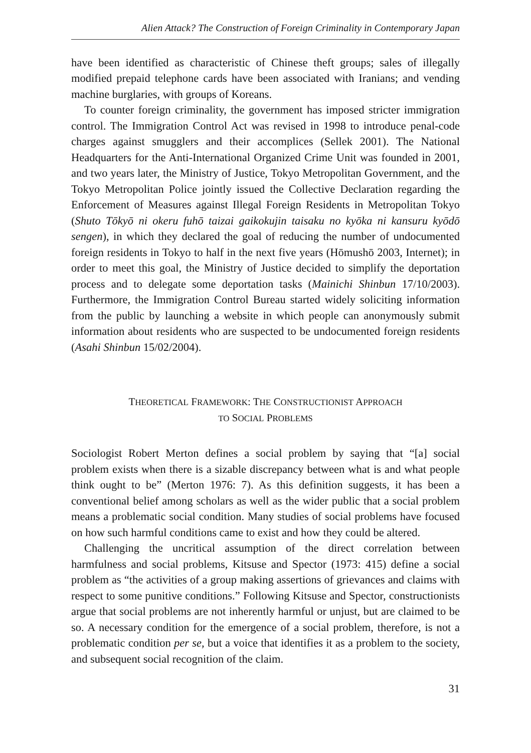Alien Attack? The Construction of Foreign Criminality in Contemporary Japan
have been identified as characteristic of Chinese theft groups; sales of illegally modified prepaid telephone cards have been associated with Iranians; and vending machine burglaries, with groups of Koreans.
To counter foreign criminality, the government has imposed stricter immigration control. The Immigration Control Act was revised in 1998 to introduce penal-code charges against smugglers and their accomplices (Sellek 2001). The National Headquarters for the Anti-International Organized Crime Unit was founded in 2001, and two years later, the Ministry of Justice, Tokyo Metropolitan Government, and the Tokyo Metropolitan Police jointly issued the Collective Declaration regarding the Enforcement of Measures against Illegal Foreign Residents in Metropolitan Tokyo (Shuto Tōkyō ni okeru fuhō taizai gaikokujin taisaku no kyōka ni kansuru kyōdō sengen), in which they declared the goal of reducing the number of undocumented foreign residents in Tokyo to half in the next five years (Hōmushō 2003, Internet); in order to meet this goal, the Ministry of Justice decided to simplify the deportation process and to delegate some deportation tasks (Mainichi Shinbun 17/10/2003). Furthermore, the Immigration Control Bureau started widely soliciting information from the public by launching a website in which people can anonymously submit information about residents who are suspected to be undocumented foreign residents (Asahi Shinbun 15/02/2004).
THEORETICAL FRAMEWORK: THE CONSTRUCTIONIST APPROACH
TO SOCIAL PROBLEMS
Sociologist Robert Merton defines a social problem by saying that “[a] social problem exists when there is a sizable discrepancy between what is and what people think ought to be” (Merton 1976: 7). As this definition suggests, it has been a conventional belief among scholars as well as the wider public that a social problem means a problematic social condition. Many studies of social problems have focused on how such harmful conditions came to exist and how they could be altered.
Challenging the uncritical assumption of the direct correlation between harmfulness and social problems, Kitsuse and Spector (1973: 415) define a social problem as “the activities of a group making assertions of grievances and claims with respect to some punitive conditions.” Following Kitsuse and Spector, constructionists argue that social problems are not inherently harmful or unjust, but are claimed to be so. A necessary condition for the emergence of a social problem, therefore, is not a problematic condition per se, but a voice that identifies it as a problem to the society, and subsequent social recognition of the claim.
31